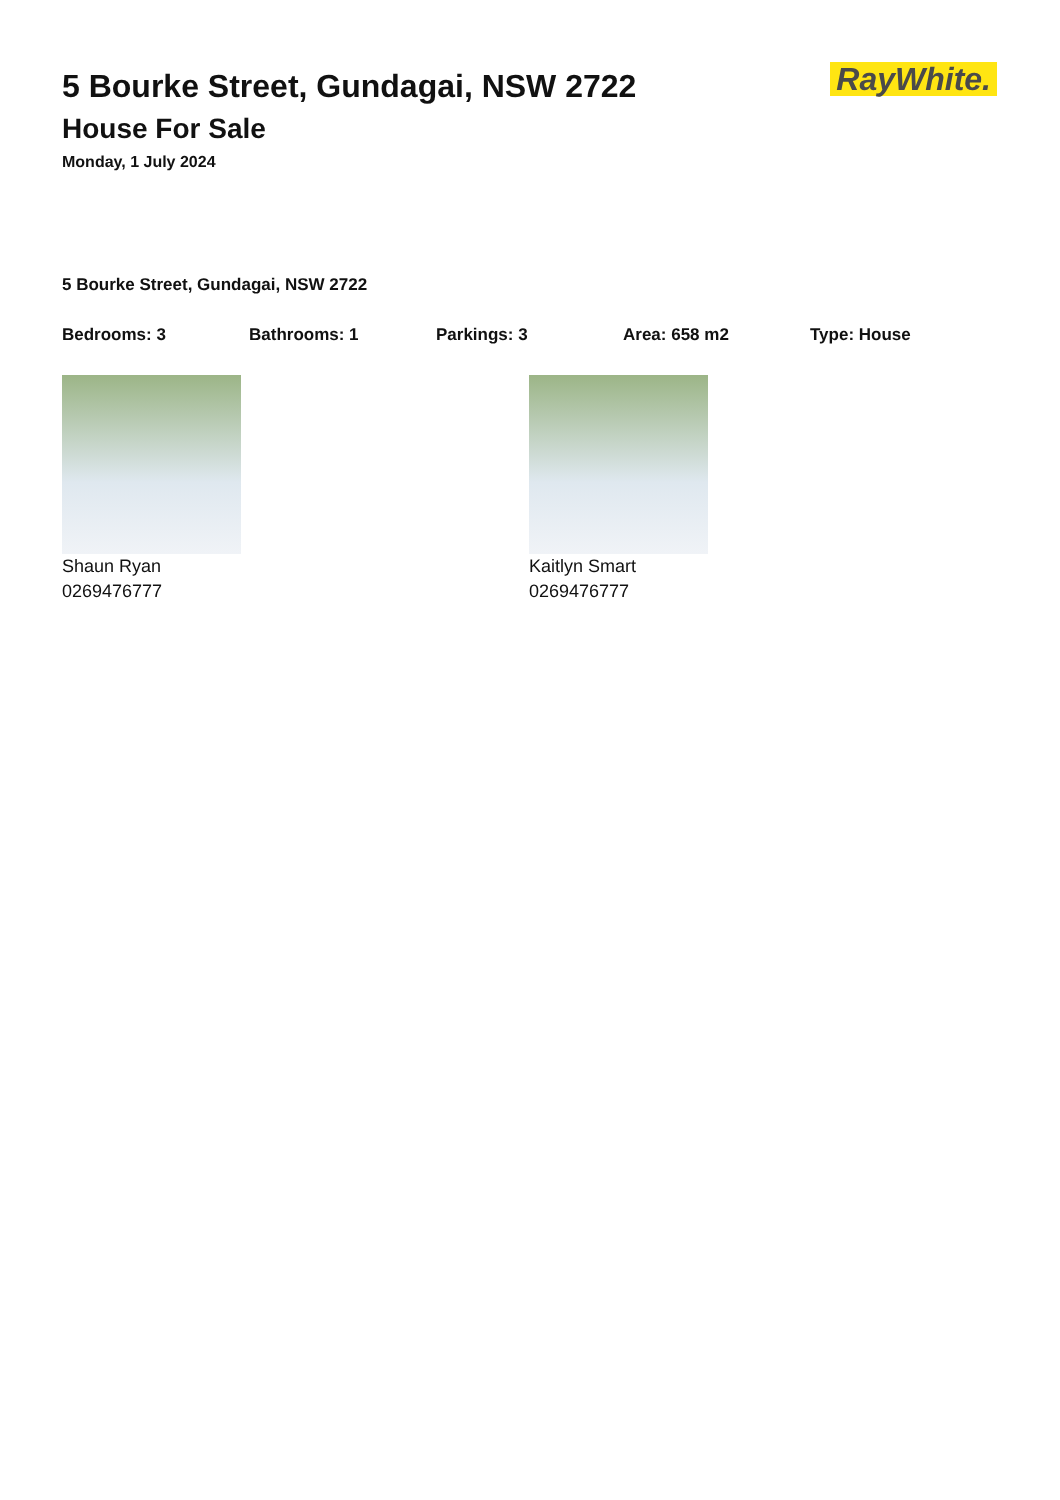RayWhite.
5 Bourke Street, Gundagai, NSW 2722
House For Sale
Monday, 1 July 2024
5 Bourke Street, Gundagai, NSW 2722
Bedrooms: 3 Bathrooms: 1 Parkings: 3 Area: 658 m2 Type: House
Shaun Ryan
0269476777
Kaitlyn Smart
0269476777